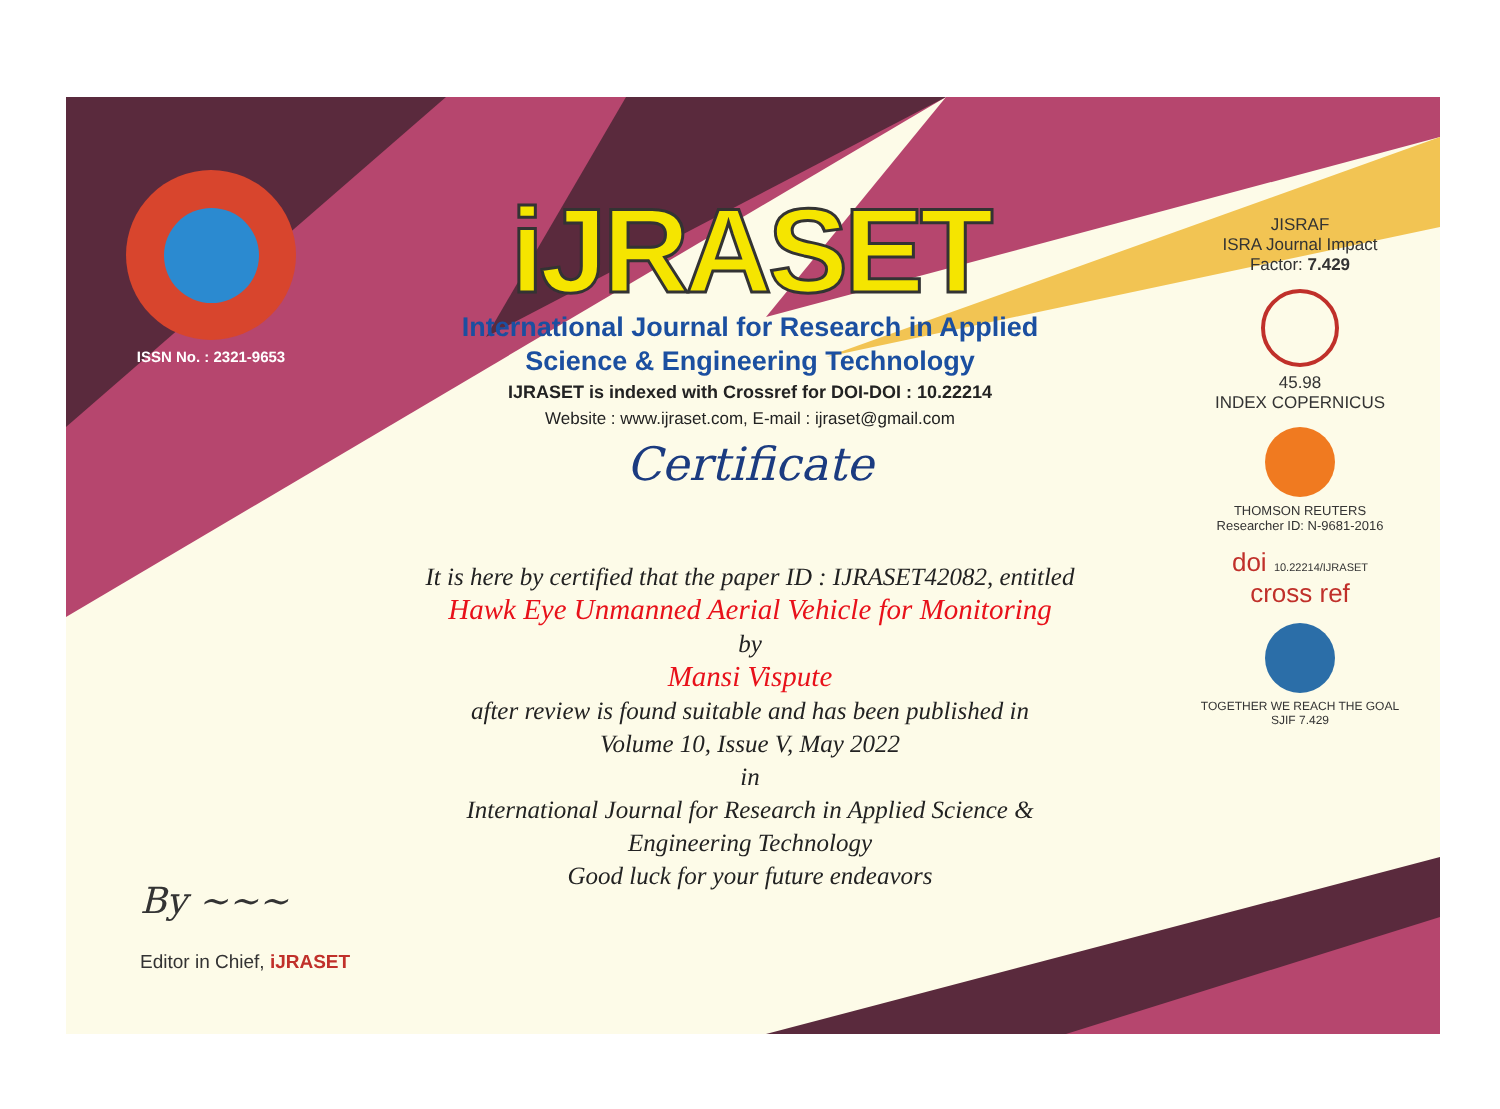ISSN No. : 2321-9653
iJRASET
International Journal for Research in Applied
Science & Engineering Technology
IJRASET is indexed with Crossref for DOI-DOI : 10.22214
Website : www.ijraset.com, E-mail : ijraset@gmail.com
Certificate
It is here by certified that the paper ID : IJRASET42082, entitled
Hawk Eye Unmanned Aerial Vehicle for Monitoring
by
Mansi Vispute
after review is found suitable and has been published in
Volume 10, Issue V, May 2022
in
International Journal for Research in Applied Science &
Engineering Technology
Good luck for your future endeavors
JISRAF
ISRA Journal Impact
Factor: 7.429
45.98
INDEX COPERNICUS
THOMSON REUTERS
Researcher ID: N-9681-2016
doi 10.22214/IJRASET
cross ref
TOGETHER WE REACH THE GOAL
SJIF 7.429
By ~~~
Editor in Chief, iJRASET